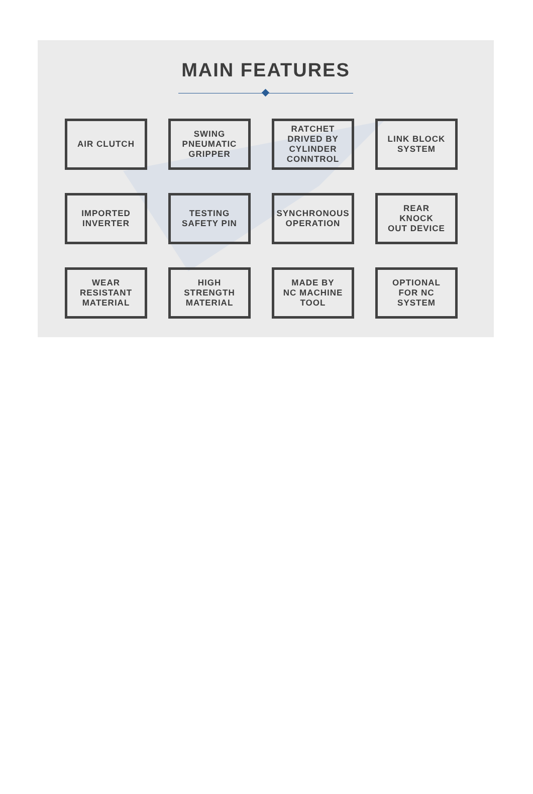MAIN FEATURES
AIR CLUTCH
SWING
PNEUMATIC
GRIPPER
RATCHET
DRIVED BY
CYLINDER
CONNTROL
LINK BLOCK
SYSTEM
IMPORTED
INVERTER
TESTING
SAFETY PIN
SYNCHRONOUS
OPERATION
REAR
KNOCK
OUT DEVICE
WEAR
RESISTANT
MATERIAL
HIGH
STRENGTH
MATERIAL
MADE BY
NC MACHINE
TOOL
OPTIONAL
FOR NC
SYSTEM